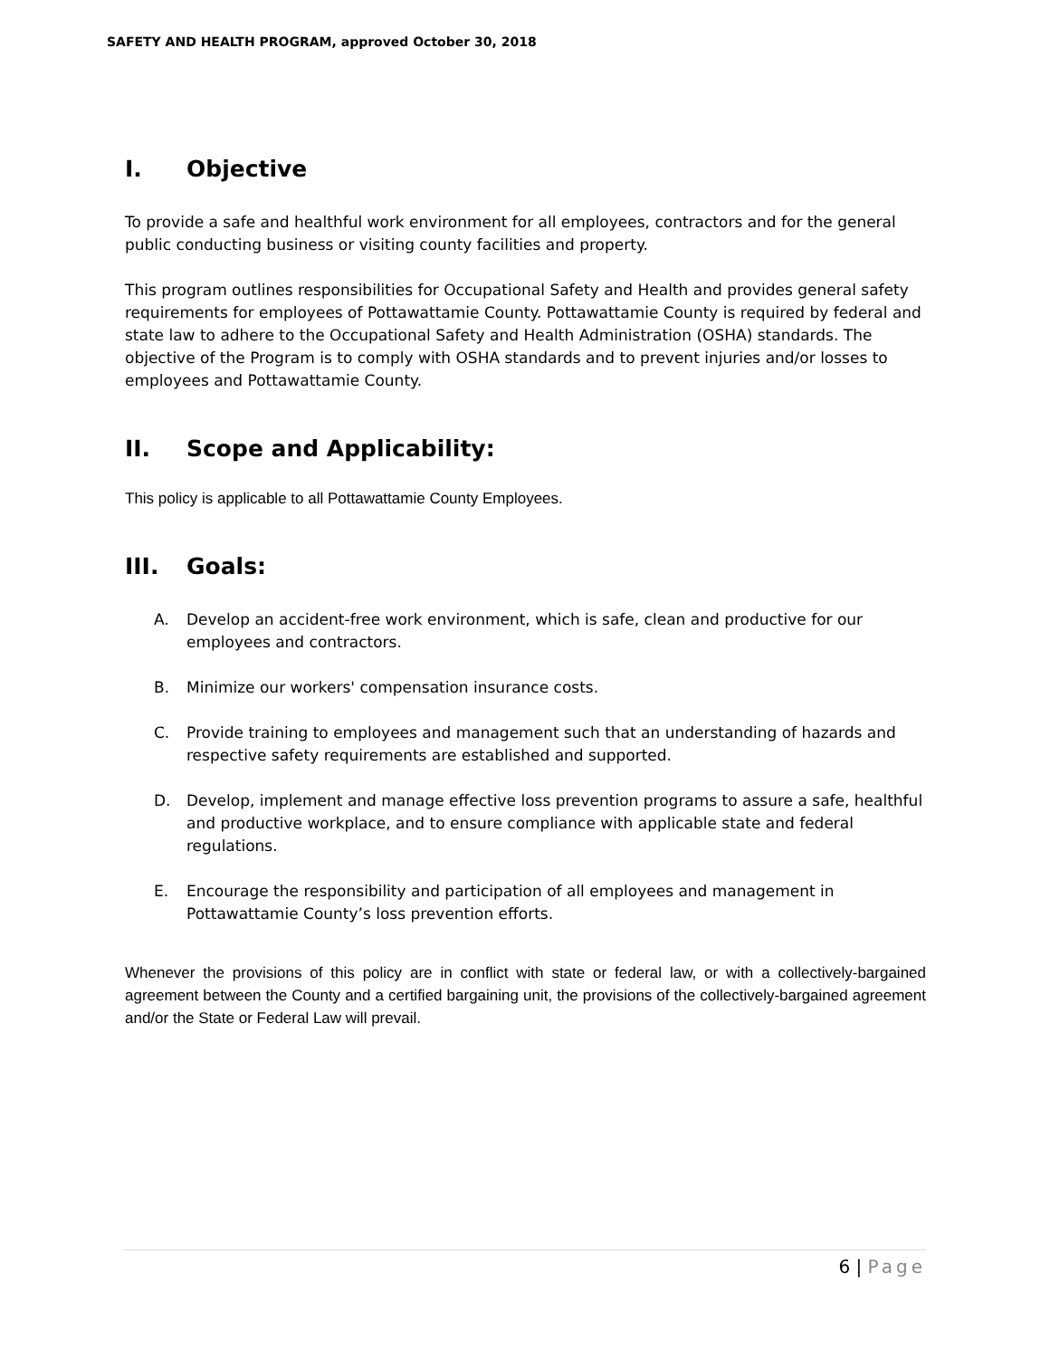SAFETY AND HEALTH PROGRAM, approved October 30, 2018
I. Objective
To provide a safe and healthful work environment for all employees, contractors and for the general public conducting business or visiting county facilities and property.
This program outlines responsibilities for Occupational Safety and Health and provides general safety requirements for employees of Pottawattamie County. Pottawattamie County is required by federal and state law to adhere to the Occupational Safety and Health Administration (OSHA) standards. The objective of the Program is to comply with OSHA standards and to prevent injuries and/or losses to employees and Pottawattamie County.
II. Scope and Applicability:
This policy is applicable to all Pottawattamie County Employees.
III. Goals:
A. Develop an accident-free work environment, which is safe, clean and productive for our employees and contractors.
B. Minimize our workers' compensation insurance costs.
C. Provide training to employees and management such that an understanding of hazards and respective safety requirements are established and supported.
D. Develop, implement and manage effective loss prevention programs to assure a safe, healthful and productive workplace, and to ensure compliance with applicable state and federal regulations.
E. Encourage the responsibility and participation of all employees and management in Pottawattamie County’s loss prevention efforts.
Whenever the provisions of this policy are in conflict with state or federal law, or with a collectively-bargained agreement between the County and a certified bargaining unit, the provisions of the collectively-bargained agreement and/or the State or Federal Law will prevail.
6 | Page